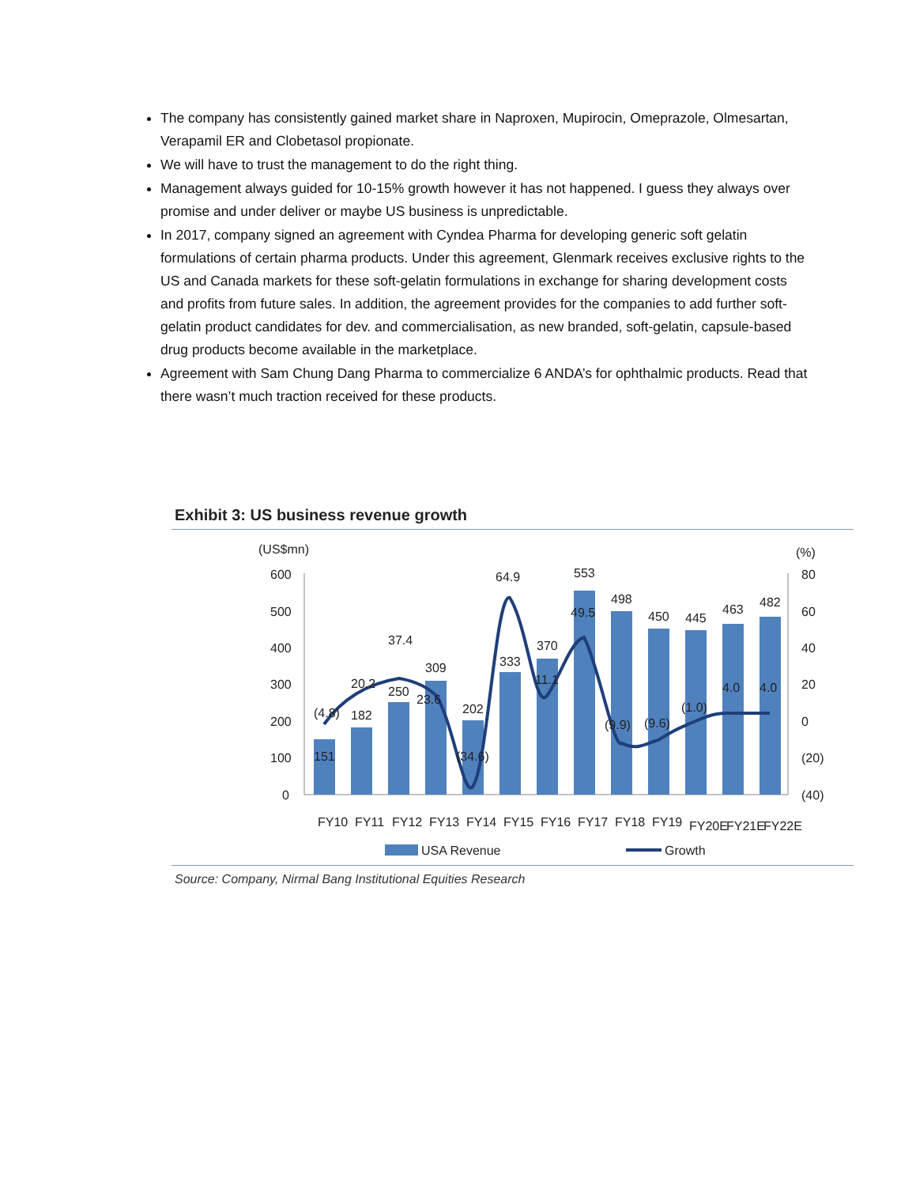The company has consistently gained market share in Naproxen, Mupirocin, Omeprazole, Olmesartan, Verapamil ER and Clobetasol propionate.
We will have to trust the management to do the right thing.
Management always guided for 10-15% growth however it has not happened. I guess they always over promise and under deliver or maybe US business is unpredictable.
In 2017, company signed an agreement with Cyndea Pharma for developing generic soft gelatin formulations of certain pharma products. Under this agreement, Glenmark receives exclusive rights to the US and Canada markets for these soft-gelatin formulations in exchange for sharing development costs and profits from future sales. In addition, the agreement provides for the companies to add further soft-gelatin product candidates for dev. and commercialisation, as new branded, soft-gelatin, capsule-based drug products become available in the marketplace.
Agreement with Sam Chung Dang Pharma to commercialize 6 ANDA’s for ophthalmic products. Read that there wasn’t much traction received for these products.
Exhibit 3: US business revenue growth
(US$mn)
(%)
600
500
400
300
200
100
0
80
60
40
20
0
(20)
(40)
(4.8)
182
20.2
250
37.4
309
23.6
202
(34.6)
333
64.9
370
11.1
553
49.5
498
(9.9)
450
(9.6)
445
(1.0)
463
4.0
482
4.0
151
FY10
FY11
FY12
FY13
FY14
FY15
FY16
FY17
FY18
FY19
FY20E
FY21E
FY22E
USA Revenue
Growth
Source: Company, Nirmal Bang Institutional Equities Research